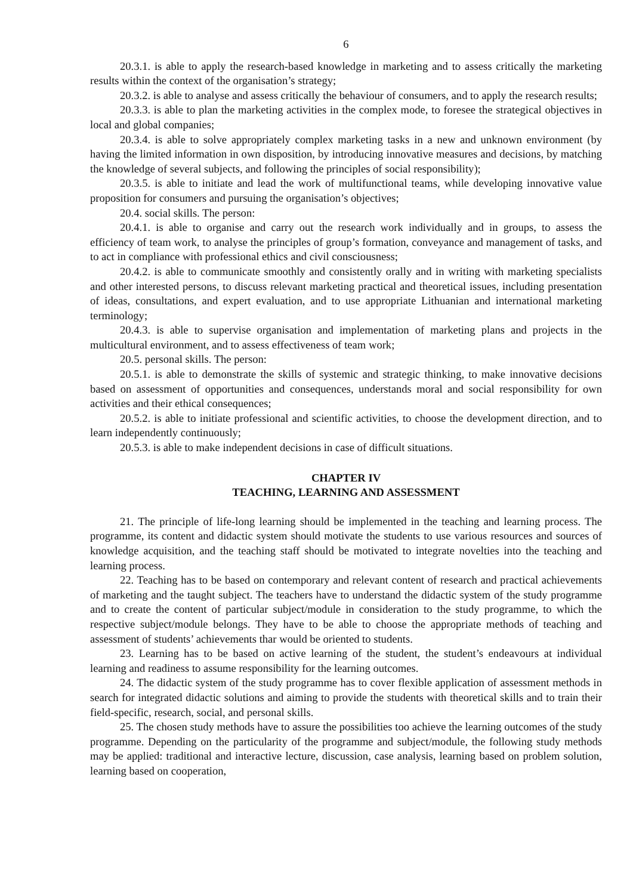6
20.3.1. is able to apply the research-based knowledge in marketing and to assess critically the marketing results within the context of the organisation’s strategy;
20.3.2. is able to analyse and assess critically the behaviour of consumers, and to apply the research results;
20.3.3. is able to plan the marketing activities in the complex mode, to foresee the strategical objectives in local and global companies;
20.3.4. is able to solve appropriately complex marketing tasks in a new and unknown environment (by having the limited information in own disposition, by introducing innovative measures and decisions, by matching the knowledge of several subjects, and following the principles of social responsibility);
20.3.5. is able to initiate and lead the work of multifunctional teams, while developing innovative value proposition for consumers and pursuing the organisation’s objectives;
20.4. social skills. The person:
20.4.1. is able to organise and carry out the research work individually and in groups, to assess the efficiency of team work, to analyse the principles of group’s formation, conveyance and management of tasks, and to act in compliance with professional ethics and civil consciousness;
20.4.2. is able to communicate smoothly and consistently orally and in writing with marketing specialists and other interested persons, to discuss relevant marketing practical and theoretical issues, including presentation of ideas, consultations, and expert evaluation, and to use appropriate Lithuanian and international marketing terminology;
20.4.3. is able to supervise organisation and implementation of marketing plans and projects in the multicultural environment, and to assess effectiveness of team work;
20.5. personal skills. The person:
20.5.1. is able to demonstrate the skills of systemic and strategic thinking, to make innovative decisions based on assessment of opportunities and consequences, understands moral and social responsibility for own activities and their ethical consequences;
20.5.2. is able to initiate professional and scientific activities, to choose the development direction, and to learn independently continuously;
20.5.3. is able to make independent decisions in case of difficult situations.
CHAPTER IV
TEACHING, LEARNING AND ASSESSMENT
21. The principle of life-long learning should be implemented in the teaching and learning process. The programme, its content and didactic system should motivate the students to use various resources and sources of knowledge acquisition, and the teaching staff should be motivated to integrate novelties into the teaching and learning process.
22. Teaching has to be based on contemporary and relevant content of research and practical achievements of marketing and the taught subject. The teachers have to understand the didactic system of the study programme and to create the content of particular subject/module in consideration to the study programme, to which the respective subject/module belongs. They have to be able to choose the appropriate methods of teaching and assessment of students’ achievements thar would be oriented to students.
23. Learning has to be based on active learning of the student, the student’s endeavours at individual learning and readiness to assume responsibility for the learning outcomes.
24. The didactic system of the study programme has to cover flexible application of assessment methods in search for integrated didactic solutions and aiming to provide the students with theoretical skills and to train their field-specific, research, social, and personal skills.
25. The chosen study methods have to assure the possibilities too achieve the learning outcomes of the study programme. Depending on the particularity of the programme and subject/module, the following study methods may be applied: traditional and interactive lecture, discussion, case analysis, learning based on problem solution, learning based on cooperation,